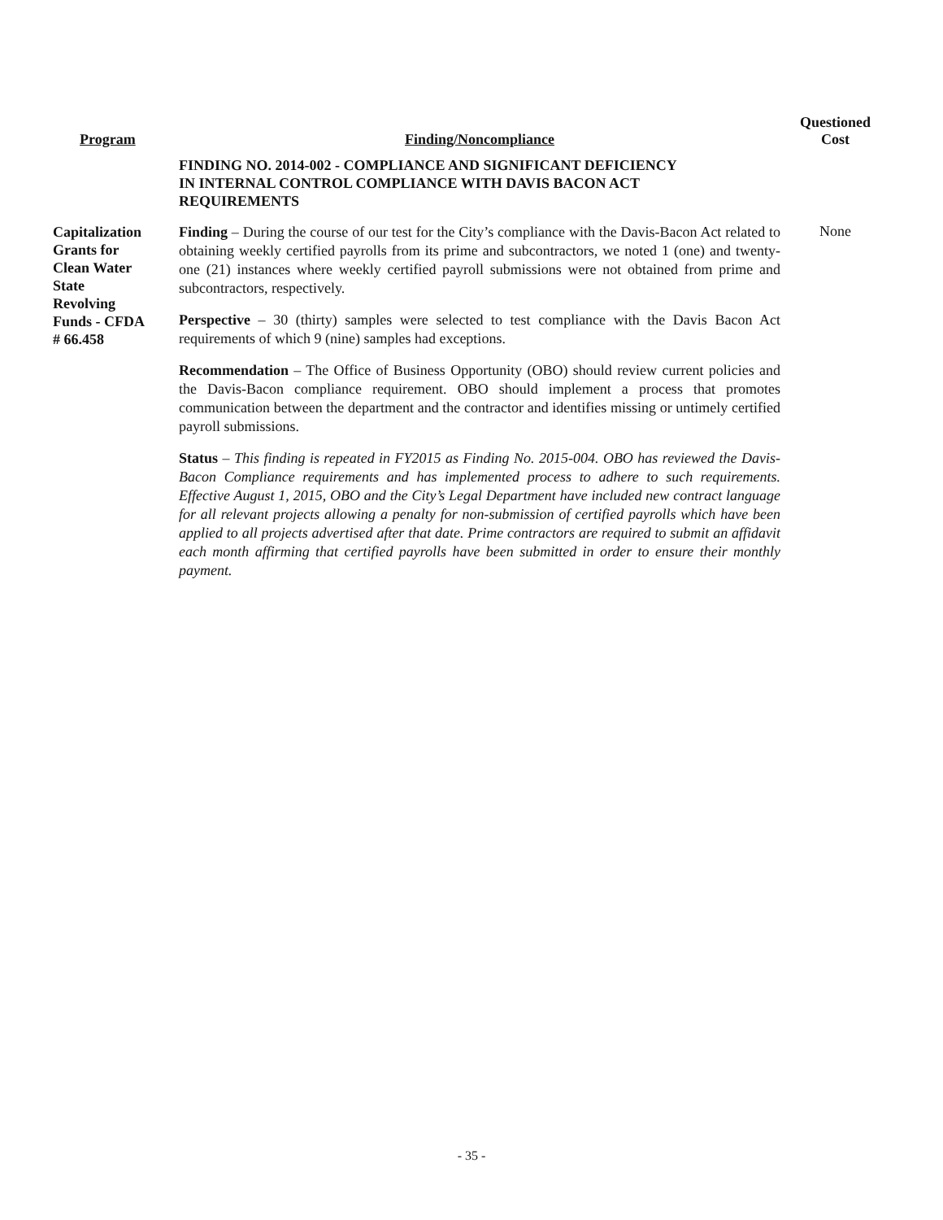| Program | Finding/Noncompliance | Questioned Cost |
| --- | --- | --- |
| | FINDING NO. 2014-002 - COMPLIANCE AND SIGNIFICANT DEFICIENCY IN INTERNAL CONTROL COMPLIANCE WITH DAVIS BACON ACT REQUIREMENTS | |
| Capitalization Grants for Clean Water State Revolving Funds - CFDA # 66.458 | Finding – During the course of our test for the City’s compliance with the Davis-Bacon Act related to obtaining weekly certified payrolls from its prime and subcontractors, we noted 1 (one) and twenty-one (21) instances where weekly certified payroll submissions were not obtained from prime and subcontractors, respectively. Perspective – 30 (thirty) samples were selected to test compliance with the Davis Bacon Act requirements of which 9 (nine) samples had exceptions. Recommendation – The Office of Business Opportunity (OBO) should review current policies and the Davis-Bacon compliance requirement. OBO should implement a process that promotes communication between the department and the contractor and identifies missing or untimely certified payroll submissions. Status – This finding is repeated in FY2015 as Finding No. 2015-004. OBO has reviewed the Davis-Bacon Compliance requirements and has implemented process to adhere to such requirements. Effective August 1, 2015, OBO and the City’s Legal Department have included new contract language for all relevant projects allowing a penalty for non-submission of certified payrolls which have been applied to all projects advertised after that date. Prime contractors are required to submit an affidavit each month affirming that certified payrolls have been submitted in order to ensure their monthly payment. | None |
- 35 -